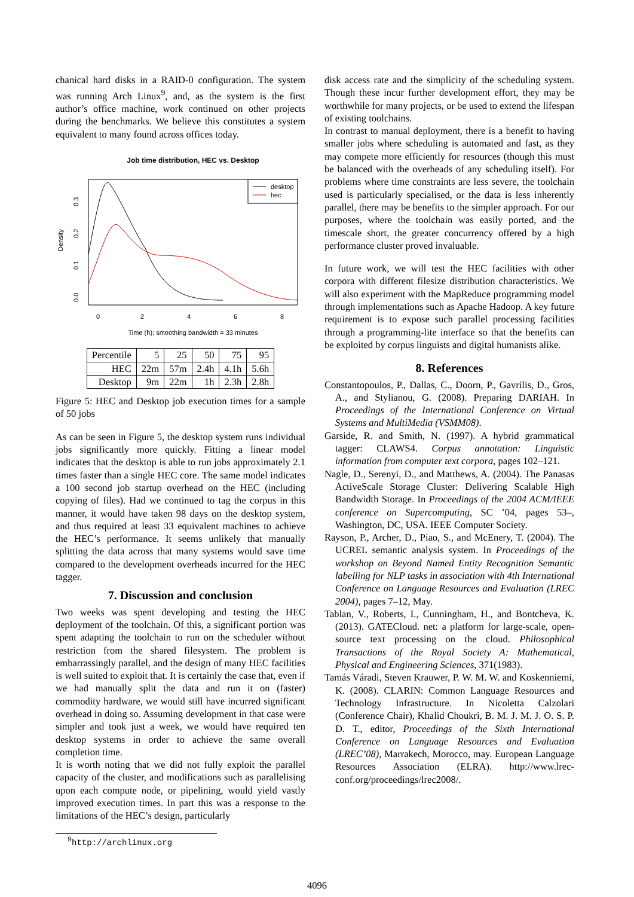chanical hard disks in a RAID-0 configuration. The system was running Arch Linux<sup>9</sup>, and, as the system is the first author’s office machine, work continued on other projects during the benchmarks. We believe this constitutes a system equivalent to many found across offices today.
Job time distribution, HEC vs. Desktop
desktop
hec
0
2
4
6
8
0.0
0.1
0.2
0.3
Density
Time (h); smoothing bandwidth = 33 minutes
| Percentile | 5 | 25 | 50 | 75 | 95 |
| HEC | 22m | 57m | 2.4h | 4.1h | 5.6h |
| Desktop | 9m | 22m | 1h | 2.3h | 2.8h |
Figure 5: HEC and Desktop job execution times for a sample of 50 jobs
As can be seen in Figure 5, the desktop system runs individual jobs significantly more quickly. Fitting a linear model indicates that the desktop is able to run jobs approximately 2.1 times faster than a single HEC core. The same model indicates a 100 second job startup overhead on the HEC (including copying of files). Had we continued to tag the corpus in this manner, it would have taken 98 days on the desktop system, and thus required at least 33 equivalent machines to achieve the HEC’s performance. It seems unlikely that manually splitting the data across that many systems would save time compared to the development overheads incurred for the HEC tagger.
7. Discussion and conclusion
Two weeks was spent developing and testing the HEC deployment of the toolchain. Of this, a significant portion was spent adapting the toolchain to run on the scheduler without restriction from the shared filesystem. The problem is embarrassingly parallel, and the design of many HEC facilities is well suited to exploit that. It is certainly the case that, even if we had manually split the data and run it on (faster) commodity hardware, we would still have incurred significant overhead in doing so. Assuming development in that case were simpler and took just a week, we would have required ten desktop systems in order to achieve the same overall completion time.
It is worth noting that we did not fully exploit the parallel capacity of the cluster, and modifications such as parallelising upon each compute node, or pipelining, would yield vastly improved execution times. In part this was a response to the limitations of the HEC’s design, particularly
<sup>9</sup> http://archlinux.org
disk access rate and the simplicity of the scheduling system. Though these incur further development effort, they may be worthwhile for many projects, or be used to extend the lifespan of existing toolchains.
In contrast to manual deployment, there is a benefit to having smaller jobs where scheduling is automated and fast, as they may compete more efficiently for resources (though this must be balanced with the overheads of any scheduling itself). For problems where time constraints are less severe, the toolchain used is particularly specialised, or the data is less inherently parallel, there may be benefits to the simpler approach. For our purposes, where the toolchain was easily ported, and the timescale short, the greater concurrency offered by a high performance cluster proved invaluable.
In future work, we will test the HEC facilities with other corpora with different filesize distribution characteristics. We will also experiment with the MapReduce programming model through implementations such as Apache Hadoop. A key future requirement is to expose such parallel processing facilities through a programming-lite interface so that the benefits can be exploited by corpus linguists and digital humanists alike.
8. References
Constantopoulos, P., Dallas, C., Doorn, P., Gavrilis, D., Gros, A., and Stylianou, G. (2008). Preparing DARIAH. In Proceedings of the International Conference on Virtual Systems and MultiMedia (VSMM08).
Garside, R. and Smith, N. (1997). A hybrid grammatical tagger: CLAWS4. Corpus annotation: Linguistic information from computer text corpora, pages 102–121.
Nagle, D., Serenyi, D., and Matthews, A. (2004). The Panasas ActiveScale Storage Cluster: Delivering Scalable High Bandwidth Storage. In Proceedings of the 2004 ACM/IEEE conference on Supercomputing, SC ’04, pages 53–, Washington, DC, USA. IEEE Computer Society.
Rayson, P., Archer, D., Piao, S., and McEnery, T. (2004). The UCREL semantic analysis system. In Proceedings of the workshop on Beyond Named Entity Recognition Semantic labelling for NLP tasks in association with 4th International Conference on Language Resources and Evaluation (LREC 2004), pages 7–12, May.
Tablan, V., Roberts, I., Cunningham, H., and Bontcheva, K. (2013). GATECloud. net: a platform for large-scale, open-source text processing on the cloud. Philosophical Transactions of the Royal Society A: Mathematical, Physical and Engineering Sciences, 371(1983).
Tamás Váradi, Steven Krauwer, P. W. M. W. and Koskenniemi, K. (2008). CLARIN: Common Language Resources and Technology Infrastructure. In Nicoletta Calzolari (Conference Chair), Khalid Choukri, B. M. J. M. J. O. S. P. D. T., editor, Proceedings of the Sixth International Conference on Language Resources and Evaluation (LREC’08), Marrakech, Morocco, may. European Language Resources Association (ELRA). http://www.lrec-conf.org/proceedings/lrec2008/.
4096